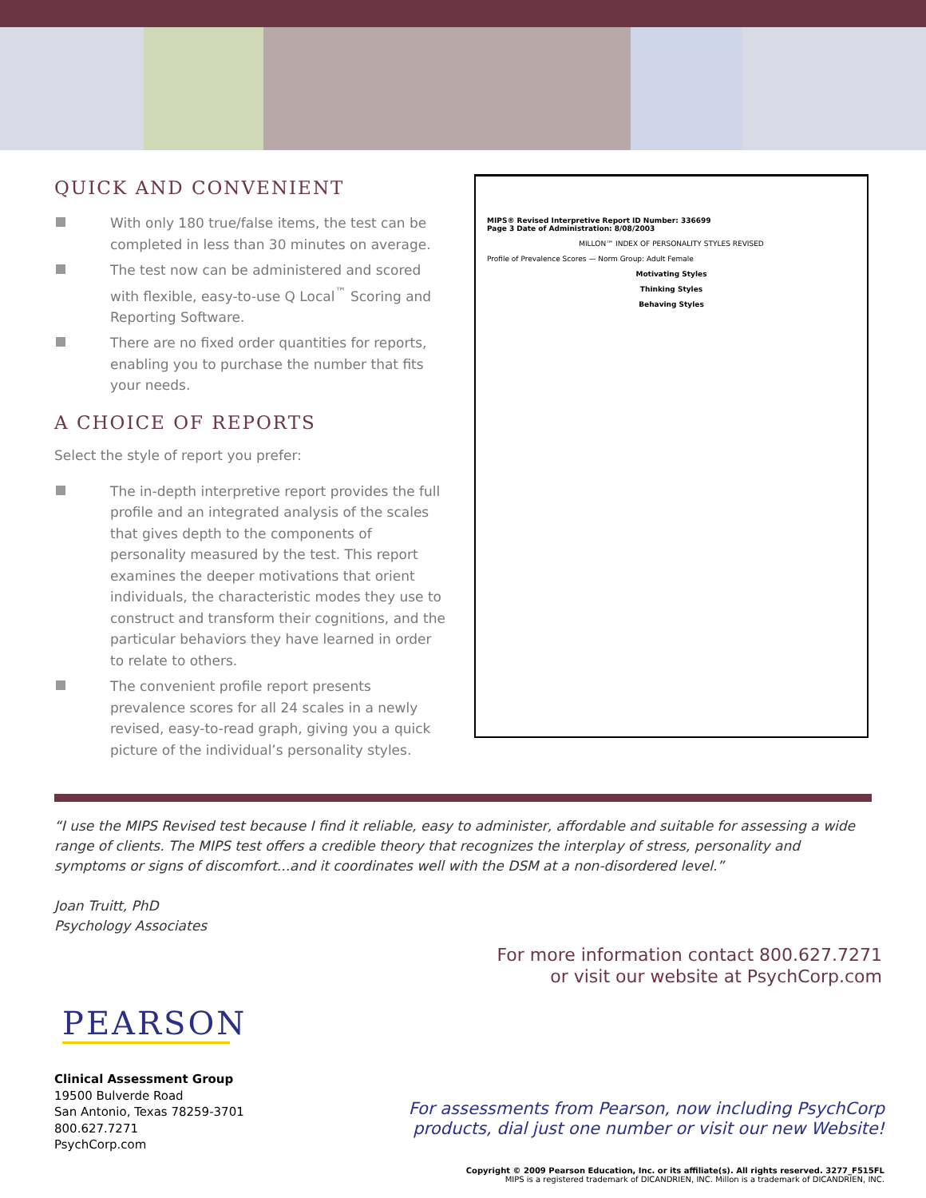QUICK AND CONVENIENT
With only 180 true/false items, the test can be completed in less than 30 minutes on average.
The test now can be administered and scored with flexible, easy-to-use Q Local<sup>™</sup> Scoring and Reporting Software.
There are no fixed order quantities for reports, enabling you to purchase the number that fits your needs.
A CHOICE OF REPORTS
Select the style of report you prefer:
The in-depth interpretive report provides the full profile and an integrated analysis of the scales that gives depth to the components of personality measured by the test. This report examines the deeper motivations that orient individuals, the characteristic modes they use to construct and transform their cognitions, and the particular behaviors they have learned in order to relate to others.
The convenient profile report presents prevalence scores for all 24 scales in a newly revised, easy-to-read graph, giving you a quick picture of the individual’s personality styles.
MIPS® Revised Interpretive Report ID Number: 336699
Page 3 Date of Administration: 8/08/2003
MILLON™ INDEX OF PERSONALITY STYLES REVISED
Profile of Prevalence Scores — Norm Group: Adult Female
Motivating Styles
Thinking Styles
Behaving Styles
“I use the MIPS Revised test because I find it reliable, easy to administer, affordable and suitable for assessing a wide range of clients. The MIPS test offers a credible theory that recognizes the interplay of stress, personality and symptoms or signs of discomfort...and it coordinates well with the DSM at a non-disordered level.”
Joan Truitt, PhD
Psychology Associates
For more information contact 800.627.7271
or visit our website at PsychCorp.com
PEARSON
Clinical Assessment Group
19500 Bulverde Road
San Antonio, Texas 78259-3701
800.627.7271
PsychCorp.com
For assessments from Pearson, now including PsychCorp
products, dial just one number or visit our new Website!
Copyright © 2009 Pearson Education, Inc. or its affiliate(s). All rights reserved. 3277_F515FL
MIPS is a registered trademark of DICANDRIEN, INC. Millon is a trademark of DICANDRIEN, INC.